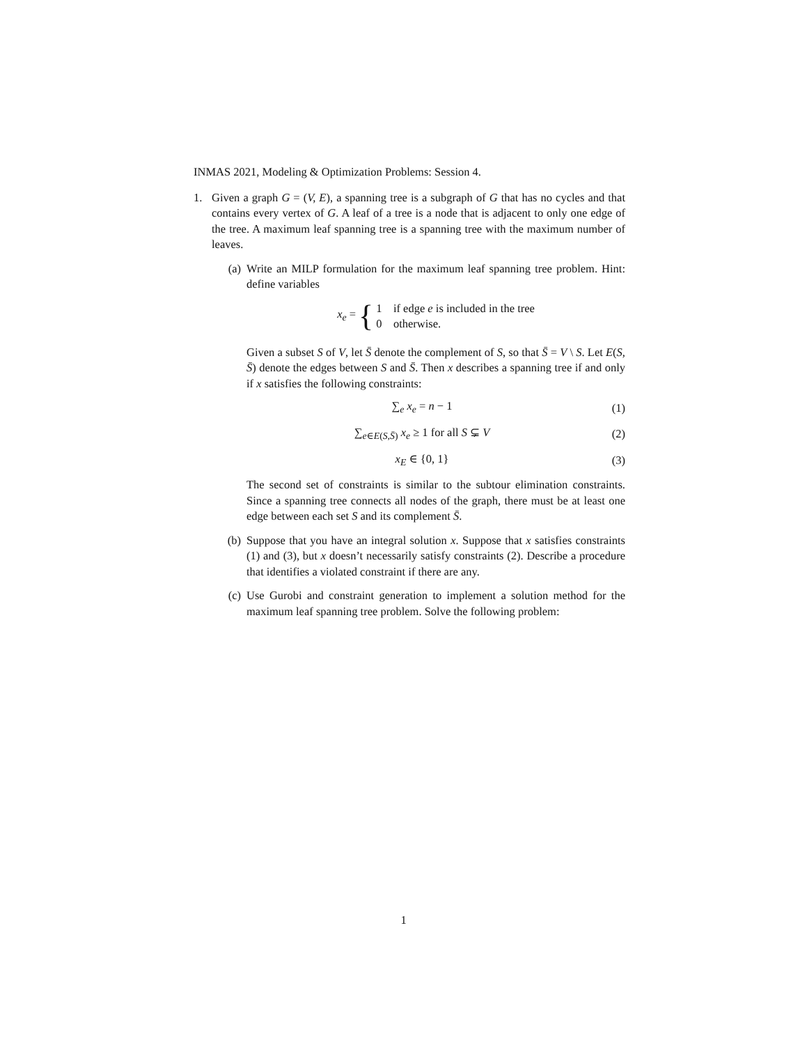INMAS 2021, Modeling & Optimization Problems: Session 4.
1. Given a graph G = (V, E), a spanning tree is a subgraph of G that has no cycles and that contains every vertex of G. A leaf of a tree is a node that is adjacent to only one edge of the tree. A maximum leaf spanning tree is a spanning tree with the maximum number of leaves.
(a) Write an MILP formulation for the maximum leaf spanning tree problem. Hint: define variables
x<sub>e</sub> = { 1 if edge e is included in the tree
0 otherwise.
Given a subset S of V, let S̄ denote the complement of S, so that S̄ = V \ S. Let E(S, S̄) denote the edges between S and S̄. Then x describes a spanning tree if and only if x satisfies the following constraints:
∑<sub>e</sub> x<sub>e</sub> = n − 1 (1)
∑<sub>e∈E(S,S̄)</sub> x<sub>e</sub> ≥ 1 for all S ⊊ V
(2)
x<sub>E</sub> ∈ {0, 1} (3)
The second set of constraints is similar to the subtour elimination constraints. Since a spanning tree connects all nodes of the graph, there must be at least one edge between each set S and its complement S̄.
(b) Suppose that you have an integral solution x. Suppose that x satisfies constraints (1) and (3), but x doesn’t necessarily satisfy constraints (2). Describe a procedure that identifies a violated constraint if there are any.
(c) Use Gurobi and constraint generation to implement a solution method for the maximum leaf spanning tree problem. Solve the following problem:
1